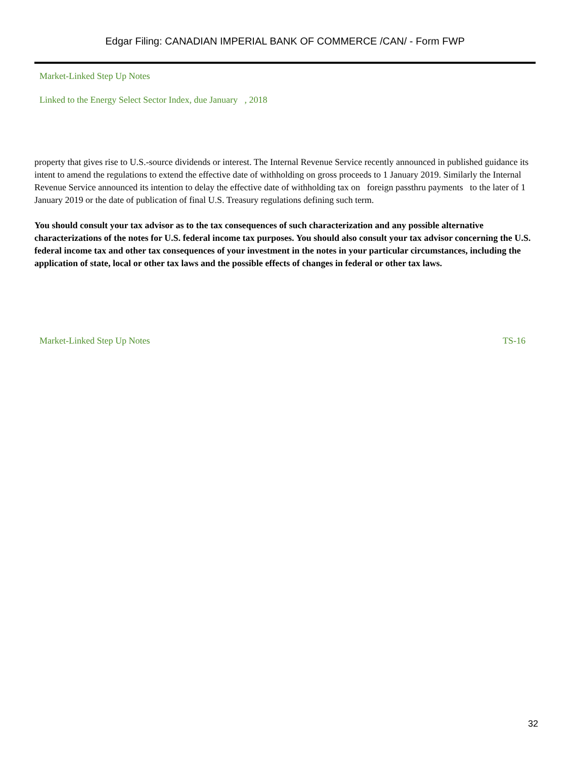Edgar Filing: CANADIAN IMPERIAL BANK OF COMMERCE /CAN/ - Form FWP
Market-Linked Step Up Notes
Linked to the Energy Select Sector Index, due January , 2018
property that gives rise to U.S.-source dividends or interest. The Internal Revenue Service recently announced in published guidance its intent to amend the regulations to extend the effective date of withholding on gross proceeds to 1 January 2019. Similarly the Internal Revenue Service announced its intention to delay the effective date of withholding tax on foreign passthru payments to the later of 1 January 2019 or the date of publication of final U.S. Treasury regulations defining such term.
You should consult your tax advisor as to the tax consequences of such characterization and any possible alternative characterizations of the notes for U.S. federal income tax purposes. You should also consult your tax advisor concerning the U.S. federal income tax and other tax consequences of your investment in the notes in your particular circumstances, including the application of state, local or other tax laws and the possible effects of changes in federal or other tax laws.
Market-Linked Step Up Notes TS-16
32